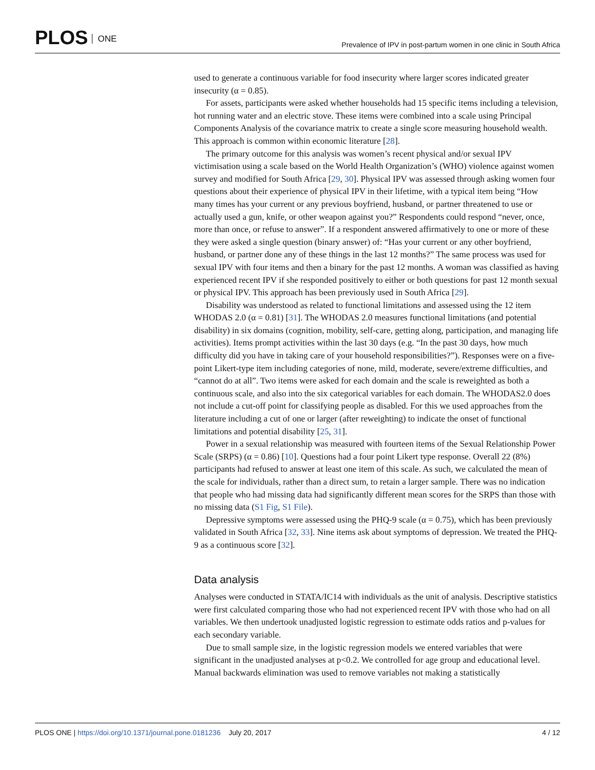PLOS ONE
Prevalence of IPV in post-partum women in one clinic in South Africa
used to generate a continuous variable for food insecurity where larger scores indicated greater insecurity (α = 0.85).
For assets, participants were asked whether households had 15 specific items including a television, hot running water and an electric stove. These items were combined into a scale using Principal Components Analysis of the covariance matrix to create a single score measuring household wealth. This approach is common within economic literature [28].
The primary outcome for this analysis was women’s recent physical and/or sexual IPV victimisation using a scale based on the World Health Organization’s (WHO) violence against women survey and modified for South Africa [29, 30]. Physical IPV was assessed through asking women four questions about their experience of physical IPV in their lifetime, with a typical item being “How many times has your current or any previous boyfriend, husband, or partner threatened to use or actually used a gun, knife, or other weapon against you?” Respondents could respond “never, once, more than once, or refuse to answer”. If a respondent answered affirmatively to one or more of these they were asked a single question (binary answer) of: “Has your current or any other boyfriend, husband, or partner done any of these things in the last 12 months?” The same process was used for sexual IPV with four items and then a binary for the past 12 months. A woman was classified as having experienced recent IPV if she responded positively to either or both questions for past 12 month sexual or physical IPV. This approach has been previously used in South Africa [29].
Disability was understood as related to functional limitations and assessed using the 12 item WHODAS 2.0 (α = 0.81) [31]. The WHODAS 2.0 measures functional limitations (and potential disability) in six domains (cognition, mobility, self-care, getting along, participation, and managing life activities). Items prompt activities within the last 30 days (e.g. “In the past 30 days, how much difficulty did you have in taking care of your household responsibilities?”). Responses were on a five-point Likert-type item including categories of none, mild, moderate, severe/extreme difficulties, and “cannot do at all”. Two items were asked for each domain and the scale is reweighted as both a continuous scale, and also into the six categorical variables for each domain. The WHODAS2.0 does not include a cut-off point for classifying people as disabled. For this we used approaches from the literature including a cut of one or larger (after reweighting) to indicate the onset of functional limitations and potential disability [25, 31].
Power in a sexual relationship was measured with fourteen items of the Sexual Relationship Power Scale (SRPS) (α = 0.86) [10]. Questions had a four point Likert type response. Overall 22 (8%) participants had refused to answer at least one item of this scale. As such, we calculated the mean of the scale for individuals, rather than a direct sum, to retain a larger sample. There was no indication that people who had missing data had significantly different mean scores for the SRPS than those with no missing data (S1 Fig, S1 File).
Depressive symptoms were assessed using the PHQ-9 scale (α = 0.75), which has been previously validated in South Africa [32, 33]. Nine items ask about symptoms of depression. We treated the PHQ-9 as a continuous score [32].
Data analysis
Analyses were conducted in STATA/IC14 with individuals as the unit of analysis. Descriptive statistics were first calculated comparing those who had not experienced recent IPV with those who had on all variables. We then undertook unadjusted logistic regression to estimate odds ratios and p-values for each secondary variable.
Due to small sample size, in the logistic regression models we entered variables that were significant in the unadjusted analyses at p<0.2. We controlled for age group and educational level. Manual backwards elimination was used to remove variables not making a statistically
PLOS ONE | https://doi.org/10.1371/journal.pone.0181236 July 20, 2017
4 / 12